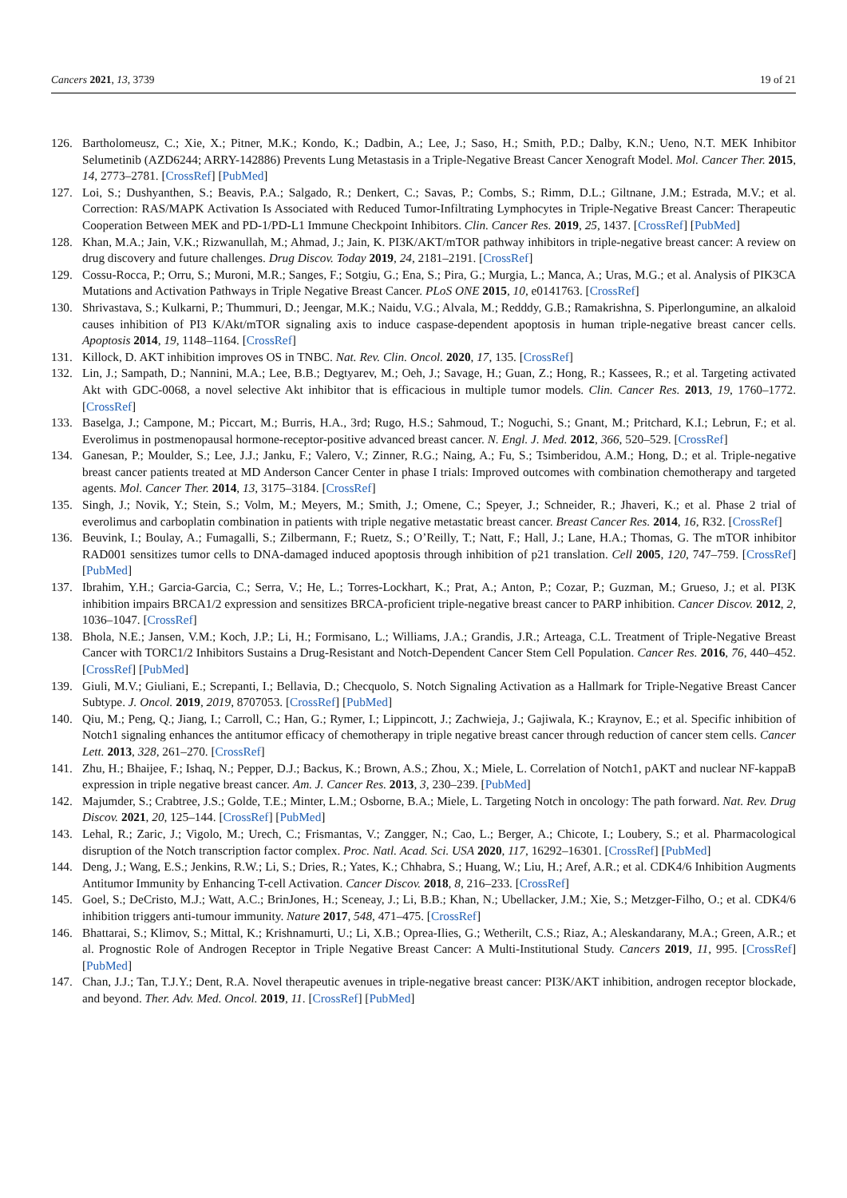Cancers 2021, 13, 3739 19 of 21
126. Bartholomeusz, C.; Xie, X.; Pitner, M.K.; Kondo, K.; Dadbin, A.; Lee, J.; Saso, H.; Smith, P.D.; Dalby, K.N.; Ueno, N.T. MEK Inhibitor Selumetinib (AZD6244; ARRY-142886) Prevents Lung Metastasis in a Triple-Negative Breast Cancer Xenograft Model. Mol. Cancer Ther. 2015, 14, 2773–2781. [CrossRef] [PubMed]
127. Loi, S.; Dushyanthen, S.; Beavis, P.A.; Salgado, R.; Denkert, C.; Savas, P.; Combs, S.; Rimm, D.L.; Giltnane, J.M.; Estrada, M.V.; et al. Correction: RAS/MAPK Activation Is Associated with Reduced Tumor-Infiltrating Lymphocytes in Triple-Negative Breast Cancer: Therapeutic Cooperation Between MEK and PD-1/PD-L1 Immune Checkpoint Inhibitors. Clin. Cancer Res. 2019, 25, 1437. [CrossRef] [PubMed]
128. Khan, M.A.; Jain, V.K.; Rizwanullah, M.; Ahmad, J.; Jain, K. PI3K/AKT/mTOR pathway inhibitors in triple-negative breast cancer: A review on drug discovery and future challenges. Drug Discov. Today 2019, 24, 2181–2191. [CrossRef]
129. Cossu-Rocca, P.; Orru, S.; Muroni, M.R.; Sanges, F.; Sotgiu, G.; Ena, S.; Pira, G.; Murgia, L.; Manca, A.; Uras, M.G.; et al. Analysis of PIK3CA Mutations and Activation Pathways in Triple Negative Breast Cancer. PLoS ONE 2015, 10, e0141763. [CrossRef]
130. Shrivastava, S.; Kulkarni, P.; Thummuri, D.; Jeengar, M.K.; Naidu, V.G.; Alvala, M.; Redddy, G.B.; Ramakrishna, S. Piperlongumine, an alkaloid causes inhibition of PI3 K/Akt/mTOR signaling axis to induce caspase-dependent apoptosis in human triple-negative breast cancer cells. Apoptosis 2014, 19, 1148–1164. [CrossRef]
131. Killock, D. AKT inhibition improves OS in TNBC. Nat. Rev. Clin. Oncol. 2020, 17, 135. [CrossRef]
132. Lin, J.; Sampath, D.; Nannini, M.A.; Lee, B.B.; Degtyarev, M.; Oeh, J.; Savage, H.; Guan, Z.; Hong, R.; Kassees, R.; et al. Targeting activated Akt with GDC-0068, a novel selective Akt inhibitor that is efficacious in multiple tumor models. Clin. Cancer Res. 2013, 19, 1760–1772. [CrossRef]
133. Baselga, J.; Campone, M.; Piccart, M.; Burris, H.A., 3rd; Rugo, H.S.; Sahmoud, T.; Noguchi, S.; Gnant, M.; Pritchard, K.I.; Lebrun, F.; et al. Everolimus in postmenopausal hormone-receptor-positive advanced breast cancer. N. Engl. J. Med. 2012, 366, 520–529. [CrossRef]
134. Ganesan, P.; Moulder, S.; Lee, J.J.; Janku, F.; Valero, V.; Zinner, R.G.; Naing, A.; Fu, S.; Tsimberidou, A.M.; Hong, D.; et al. Triple-negative breast cancer patients treated at MD Anderson Cancer Center in phase I trials: Improved outcomes with combination chemotherapy and targeted agents. Mol. Cancer Ther. 2014, 13, 3175–3184. [CrossRef]
135. Singh, J.; Novik, Y.; Stein, S.; Volm, M.; Meyers, M.; Smith, J.; Omene, C.; Speyer, J.; Schneider, R.; Jhaveri, K.; et al. Phase 2 trial of everolimus and carboplatin combination in patients with triple negative metastatic breast cancer. Breast Cancer Res. 2014, 16, R32. [CrossRef]
136. Beuvink, I.; Boulay, A.; Fumagalli, S.; Zilbermann, F.; Ruetz, S.; O’Reilly, T.; Natt, F.; Hall, J.; Lane, H.A.; Thomas, G. The mTOR inhibitor RAD001 sensitizes tumor cells to DNA-damaged induced apoptosis through inhibition of p21 translation. Cell 2005, 120, 747–759. [CrossRef] [PubMed]
137. Ibrahim, Y.H.; Garcia-Garcia, C.; Serra, V.; He, L.; Torres-Lockhart, K.; Prat, A.; Anton, P.; Cozar, P.; Guzman, M.; Grueso, J.; et al. PI3K inhibition impairs BRCA1/2 expression and sensitizes BRCA-proficient triple-negative breast cancer to PARP inhibition. Cancer Discov. 2012, 2, 1036–1047. [CrossRef]
138. Bhola, N.E.; Jansen, V.M.; Koch, J.P.; Li, H.; Formisano, L.; Williams, J.A.; Grandis, J.R.; Arteaga, C.L. Treatment of Triple-Negative Breast Cancer with TORC1/2 Inhibitors Sustains a Drug-Resistant and Notch-Dependent Cancer Stem Cell Population. Cancer Res. 2016, 76, 440–452. [CrossRef] [PubMed]
139. Giuli, M.V.; Giuliani, E.; Screpanti, I.; Bellavia, D.; Checquolo, S. Notch Signaling Activation as a Hallmark for Triple-Negative Breast Cancer Subtype. J. Oncol. 2019, 2019, 8707053. [CrossRef] [PubMed]
140. Qiu, M.; Peng, Q.; Jiang, I.; Carroll, C.; Han, G.; Rymer, I.; Lippincott, J.; Zachwieja, J.; Gajiwala, K.; Kraynov, E.; et al. Specific inhibition of Notch1 signaling enhances the antitumor efficacy of chemotherapy in triple negative breast cancer through reduction of cancer stem cells. Cancer Lett. 2013, 328, 261–270. [CrossRef]
141. Zhu, H.; Bhaijee, F.; Ishaq, N.; Pepper, D.J.; Backus, K.; Brown, A.S.; Zhou, X.; Miele, L. Correlation of Notch1, pAKT and nuclear NF-kappaB expression in triple negative breast cancer. Am. J. Cancer Res. 2013, 3, 230–239. [PubMed]
142. Majumder, S.; Crabtree, J.S.; Golde, T.E.; Minter, L.M.; Osborne, B.A.; Miele, L. Targeting Notch in oncology: The path forward. Nat. Rev. Drug Discov. 2021, 20, 125–144. [CrossRef] [PubMed]
143. Lehal, R.; Zaric, J.; Vigolo, M.; Urech, C.; Frismantas, V.; Zangger, N.; Cao, L.; Berger, A.; Chicote, I.; Loubery, S.; et al. Pharmacological disruption of the Notch transcription factor complex. Proc. Natl. Acad. Sci. USA 2020, 117, 16292–16301. [CrossRef] [PubMed]
144. Deng, J.; Wang, E.S.; Jenkins, R.W.; Li, S.; Dries, R.; Yates, K.; Chhabra, S.; Huang, W.; Liu, H.; Aref, A.R.; et al. CDK4/6 Inhibition Augments Antitumor Immunity by Enhancing T-cell Activation. Cancer Discov. 2018, 8, 216–233. [CrossRef]
145. Goel, S.; DeCristo, M.J.; Watt, A.C.; BrinJones, H.; Sceneay, J.; Li, B.B.; Khan, N.; Ubellacker, J.M.; Xie, S.; Metzger-Filho, O.; et al. CDK4/6 inhibition triggers anti-tumour immunity. Nature 2017, 548, 471–475. [CrossRef]
146. Bhattarai, S.; Klimov, S.; Mittal, K.; Krishnamurti, U.; Li, X.B.; Oprea-Ilies, G.; Wetherilt, C.S.; Riaz, A.; Aleskandarany, M.A.; Green, A.R.; et al. Prognostic Role of Androgen Receptor in Triple Negative Breast Cancer: A Multi-Institutional Study. Cancers 2019, 11, 995. [CrossRef] [PubMed]
147. Chan, J.J.; Tan, T.J.Y.; Dent, R.A. Novel therapeutic avenues in triple-negative breast cancer: PI3K/AKT inhibition, androgen receptor blockade, and beyond. Ther. Adv. Med. Oncol. 2019, 11. [CrossRef] [PubMed]